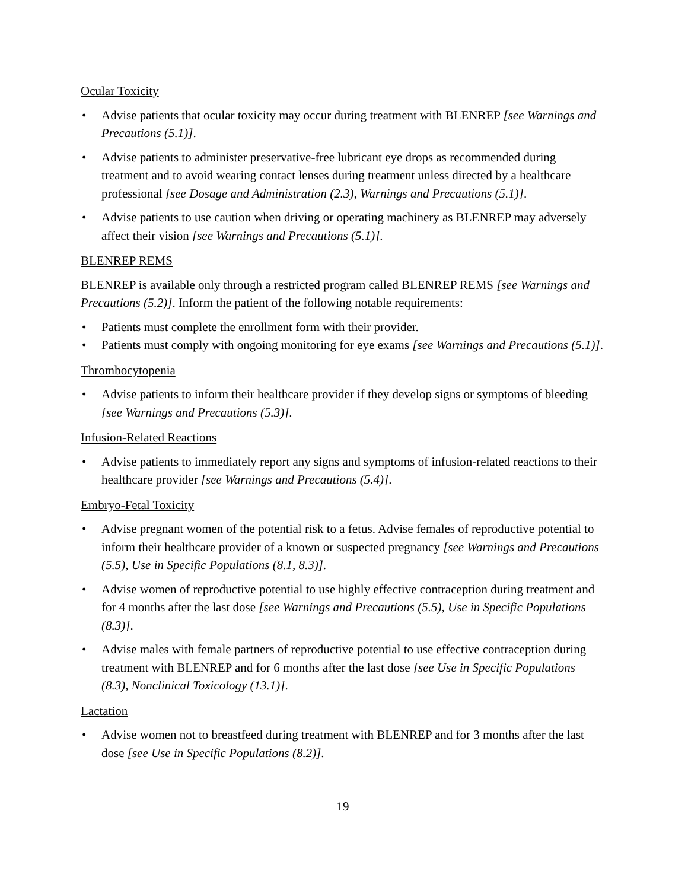Ocular Toxicity
Advise patients that ocular toxicity may occur during treatment with BLENREP [see Warnings and Precautions (5.1)].
Advise patients to administer preservative-free lubricant eye drops as recommended during treatment and to avoid wearing contact lenses during treatment unless directed by a healthcare professional [see Dosage and Administration (2.3), Warnings and Precautions (5.1)].
Advise patients to use caution when driving or operating machinery as BLENREP may adversely affect their vision [see Warnings and Precautions (5.1)].
BLENREP REMS
BLENREP is available only through a restricted program called BLENREP REMS [see Warnings and Precautions (5.2)]. Inform the patient of the following notable requirements:
Patients must complete the enrollment form with their provider.
Patients must comply with ongoing monitoring for eye exams [see Warnings and Precautions (5.1)].
Thrombocytopenia
Advise patients to inform their healthcare provider if they develop signs or symptoms of bleeding [see Warnings and Precautions (5.3)].
Infusion-Related Reactions
Advise patients to immediately report any signs and symptoms of infusion-related reactions to their healthcare provider [see Warnings and Precautions (5.4)].
Embryo-Fetal Toxicity
Advise pregnant women of the potential risk to a fetus. Advise females of reproductive potential to inform their healthcare provider of a known or suspected pregnancy [see Warnings and Precautions (5.5), Use in Specific Populations (8.1, 8.3)].
Advise women of reproductive potential to use highly effective contraception during treatment and for 4 months after the last dose [see Warnings and Precautions (5.5), Use in Specific Populations (8.3)].
Advise males with female partners of reproductive potential to use effective contraception during treatment with BLENREP and for 6 months after the last dose [see Use in Specific Populations (8.3), Nonclinical Toxicology (13.1)].
Lactation
Advise women not to breastfeed during treatment with BLENREP and for 3 months after the last dose [see Use in Specific Populations (8.2)].
19